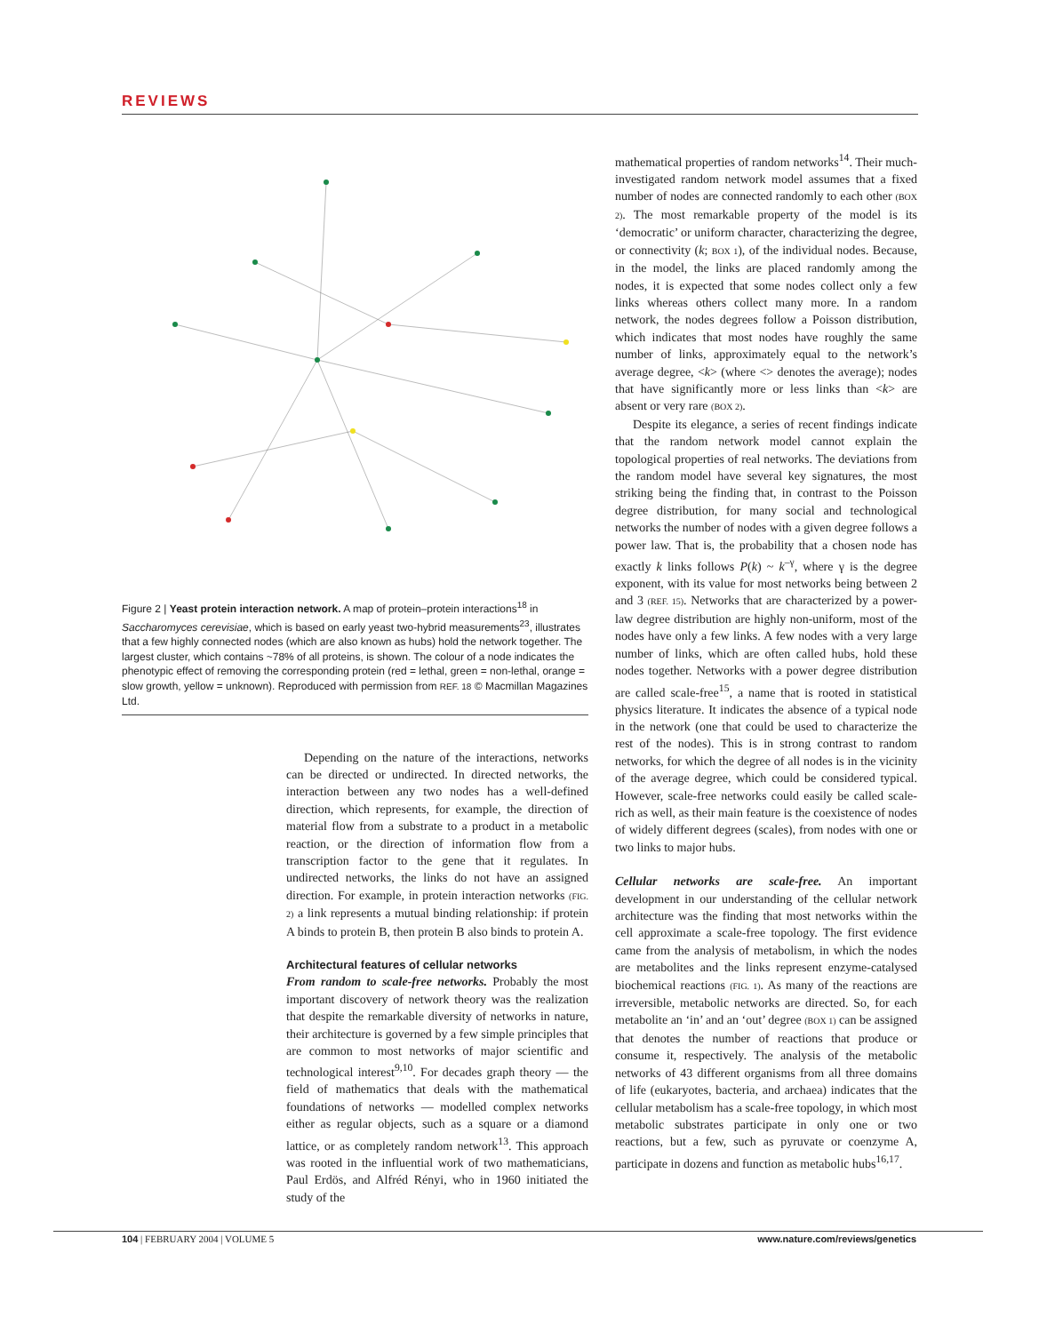REVIEWS
Figure 2 | Yeast protein interaction network. A map of protein–protein interactions<sup>18</sup> in Saccharomyces cerevisiae, which is based on early yeast two-hybrid measurements<sup>23</sup>, illustrates that a few highly connected nodes (which are also known as hubs) hold the network together. The largest cluster, which contains ~78% of all proteins, is shown. The colour of a node indicates the phenotypic effect of removing the corresponding protein (red = lethal, green = non-lethal, orange = slow growth, yellow = unknown). Reproduced with permission from REF. 18 © Macmillan Magazines Ltd.
Depending on the nature of the interactions, networks can be directed or undirected. In directed networks, the interaction between any two nodes has a well-defined direction, which represents, for example, the direction of material flow from a substrate to a product in a metabolic reaction, or the direction of information flow from a transcription factor to the gene that it regulates. In undirected networks, the links do not have an assigned direction. For example, in protein interaction networks (FIG. 2) a link represents a mutual binding relationship: if protein A binds to protein B, then protein B also binds to protein A.
Architectural features of cellular networks
From random to scale-free networks. Probably the most important discovery of network theory was the realization that despite the remarkable diversity of networks in nature, their architecture is governed by a few simple principles that are common to most networks of major scientific and technological interest<sup>9,10</sup>. For decades graph theory — the field of mathematics that deals with the mathematical foundations of networks — modelled complex networks either as regular objects, such as a square or a diamond lattice, or as completely random network<sup>13</sup>. This approach was rooted in the influential work of two mathematicians, Paul Erdös, and Alfréd Rényi, who in 1960 initiated the study of the
mathematical properties of random networks<sup>14</sup>. Their much-investigated random network model assumes that a fixed number of nodes are connected randomly to each other (BOX 2). The most remarkable property of the model is its ‘democratic’ or uniform character, characterizing the degree, or connectivity (k; BOX 1), of the individual nodes. Because, in the model, the links are placed randomly among the nodes, it is expected that some nodes collect only a few links whereas others collect many more. In a random network, the nodes degrees follow a Poisson distribution, which indicates that most nodes have roughly the same number of links, approximately equal to the network’s average degree, <k> (where <> denotes the average); nodes that have significantly more or less links than <k> are absent or very rare (BOX 2).
Despite its elegance, a series of recent findings indicate that the random network model cannot explain the topological properties of real networks. The deviations from the random model have several key signatures, the most striking being the finding that, in contrast to the Poisson degree distribution, for many social and technological networks the number of nodes with a given degree follows a power law. That is, the probability that a chosen node has exactly k links follows P(k) ~ k<sup>–γ</sup>, where γ is the degree exponent, with its value for most networks being between 2 and 3 (REF. 15). Networks that are characterized by a power-law degree distribution are highly non-uniform, most of the nodes have only a few links. A few nodes with a very large number of links, which are often called hubs, hold these nodes together. Networks with a power degree distribution are called scale-free<sup>15</sup>, a name that is rooted in statistical physics literature. It indicates the absence of a typical node in the network (one that could be used to characterize the rest of the nodes). This is in strong contrast to random networks, for which the degree of all nodes is in the vicinity of the average degree, which could be considered typical. However, scale-free networks could easily be called scale-rich as well, as their main feature is the coexistence of nodes of widely different degrees (scales), from nodes with one or two links to major hubs.
Cellular networks are scale-free. An important development in our understanding of the cellular network architecture was the finding that most networks within the cell approximate a scale-free topology. The first evidence came from the analysis of metabolism, in which the nodes are metabolites and the links represent enzyme-catalysed biochemical reactions (FIG. 1). As many of the reactions are irreversible, metabolic networks are directed. So, for each metabolite an ‘in’ and an ‘out’ degree (BOX 1) can be assigned that denotes the number of reactions that produce or consume it, respectively. The analysis of the metabolic networks of 43 different organisms from all three domains of life (eukaryotes, bacteria, and archaea) indicates that the cellular metabolism has a scale-free topology, in which most metabolic substrates participate in only one or two reactions, but a few, such as pyruvate or coenzyme A, participate in dozens and function as metabolic hubs<sup>16,17</sup>.
www.nature.com/reviews/genetics 104 | FEBRUARY 2004 | VOLUME 5